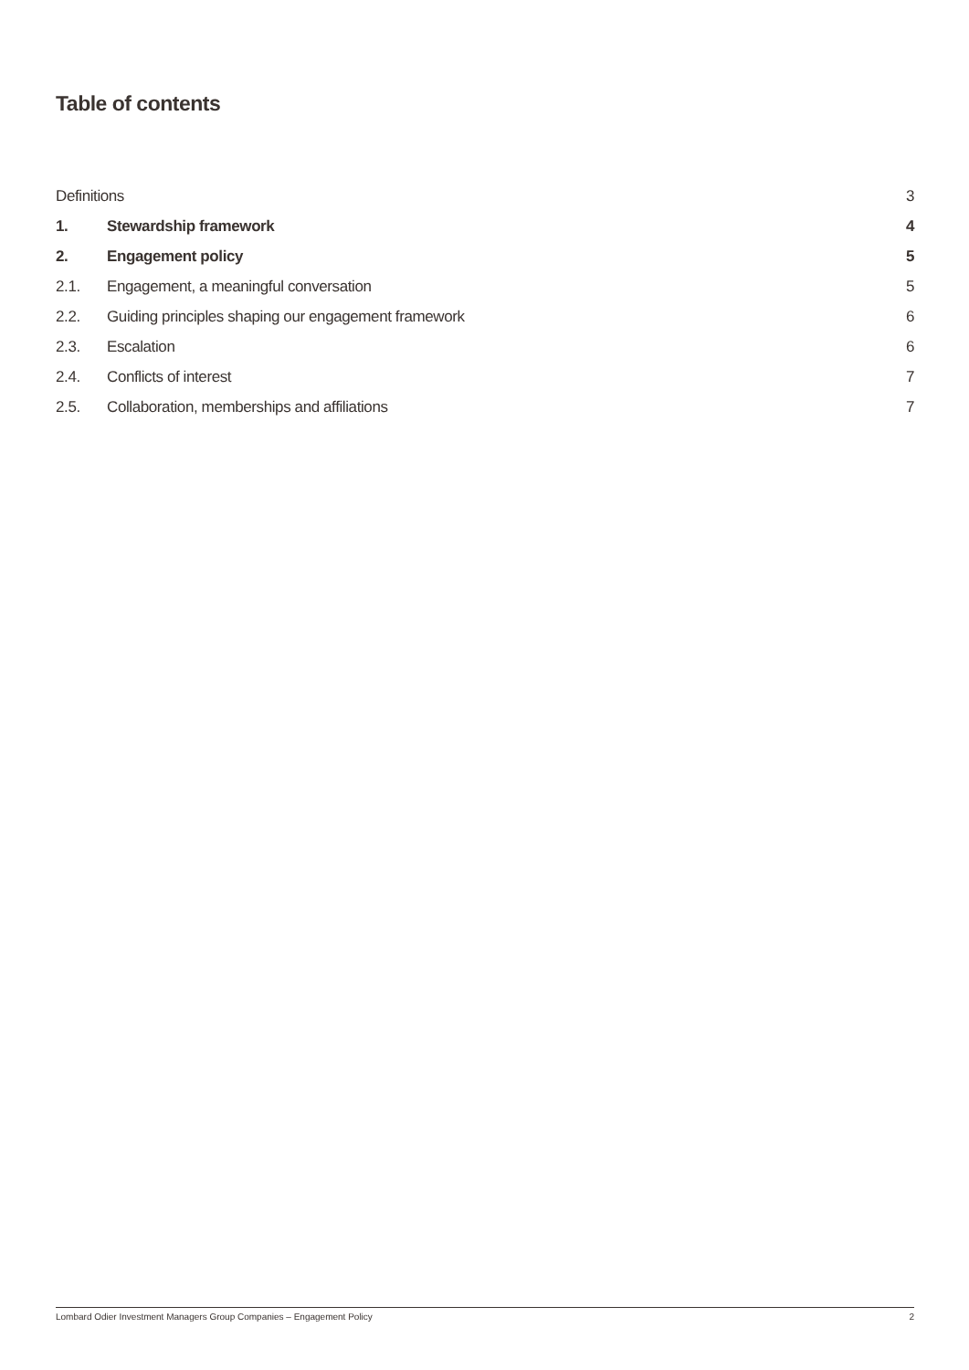Table of contents
Definitions 3
1. Stewardship framework 4
2. Engagement policy 5
2.1. Engagement, a meaningful conversation 5
2.2. Guiding principles shaping our engagement framework 6
2.3. Escalation 6
2.4. Conflicts of interest 7
2.5. Collaboration, memberships and affiliations 7
Lombard Odier Investment Managers Group Companies – Engagement Policy 2